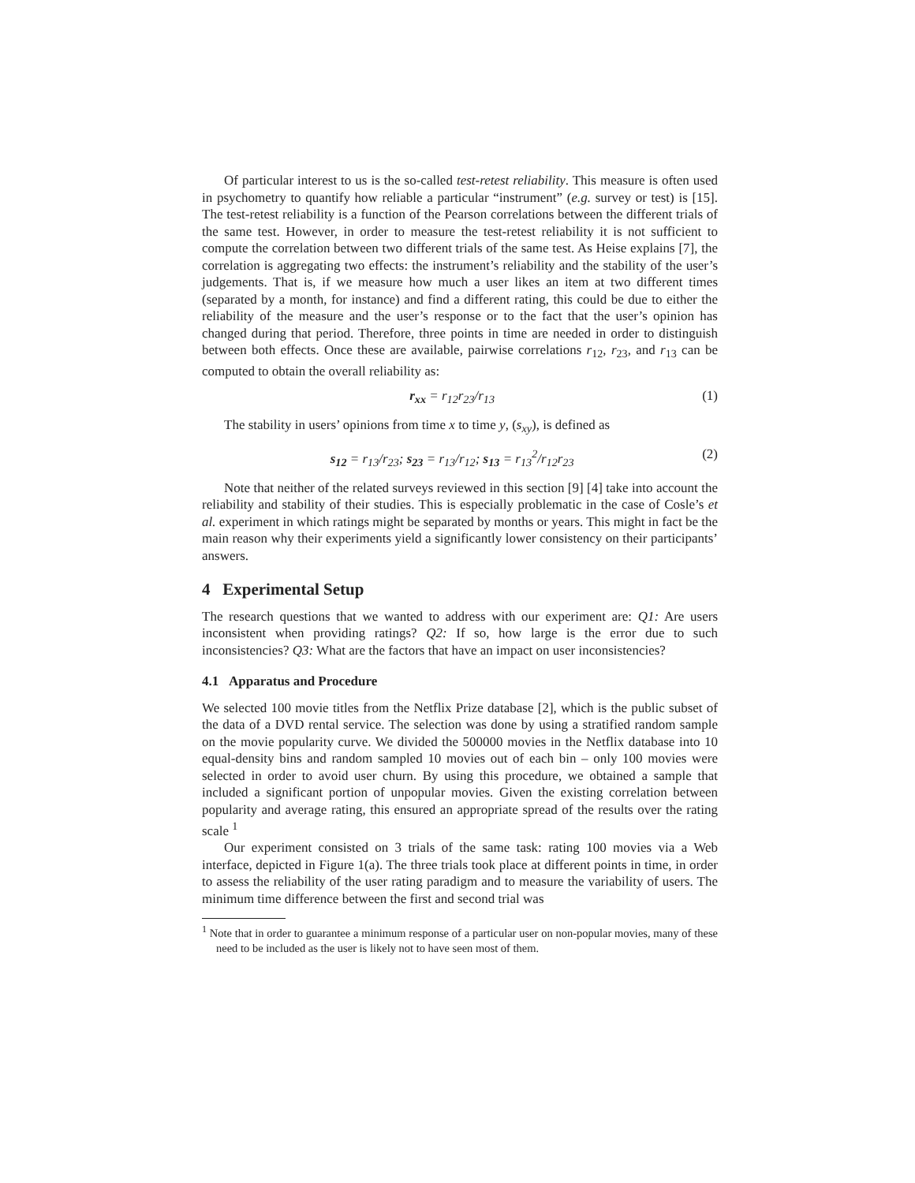Of particular interest to us is the so-called test-retest reliability. This measure is often used in psychometry to quantify how reliable a particular “instrument” (e.g. survey or test) is [15]. The test-retest reliability is a function of the Pearson correlations between the different trials of the same test. However, in order to measure the test-retest reliability it is not sufficient to compute the correlation between two different trials of the same test. As Heise explains [7], the correlation is aggregating two effects: the instrument’s reliability and the stability of the user’s judgements. That is, if we measure how much a user likes an item at two different times (separated by a month, for instance) and find a different rating, this could be due to either the reliability of the measure and the user’s response or to the fact that the user’s opinion has changed during that period. Therefore, three points in time are needed in order to distinguish between both effects. Once these are available, pairwise correlations r<sub>12</sub>, r<sub>23</sub>, and r<sub>13</sub> can be computed to obtain the overall reliability as:
r<sub>xx</sub> = r<sub>12</sub>r<sub>23</sub>/r<sub>13</sub> (1)
The stability in users’ opinions from time x to time y, (s<sub>xy</sub>), is defined as
s<sub>12</sub> = r<sub>13</sub>/r<sub>23</sub>; s<sub>23</sub> = r<sub>13</sub>/r<sub>12</sub>; s<sub>13</sub> = r<sub>13</sub><sup>2</sup>/r<sub>12</sub>r<sub>23</sub> (2)
Note that neither of the related surveys reviewed in this section [9] [4] take into account the reliability and stability of their studies. This is especially problematic in the case of Cosle’s et al. experiment in which ratings might be separated by months or years. This might in fact be the main reason why their experiments yield a significantly lower consistency on their participants’ answers.
4 Experimental Setup
The research questions that we wanted to address with our experiment are: Q1: Are users inconsistent when providing ratings? Q2: If so, how large is the error due to such inconsistencies? Q3: What are the factors that have an impact on user inconsistencies?
4.1 Apparatus and Procedure
We selected 100 movie titles from the Netflix Prize database [2], which is the public subset of the data of a DVD rental service. The selection was done by using a stratified random sample on the movie popularity curve. We divided the 500000 movies in the Netflix database into 10 equal-density bins and random sampled 10 movies out of each bin – only 100 movies were selected in order to avoid user churn. By using this procedure, we obtained a sample that included a significant portion of unpopular movies. Given the existing correlation between popularity and average rating, this ensured an appropriate spread of the results over the rating scale <sup>1</sup>
Our experiment consisted on 3 trials of the same task: rating 100 movies via a Web interface, depicted in Figure 1(a). The three trials took place at different points in time, in order to assess the reliability of the user rating paradigm and to measure the variability of users. The minimum time difference between the first and second trial was
<sup>1</sup> Note that in order to guarantee a minimum response of a particular user on non-popular movies, many of these need to be included as the user is likely not to have seen most of them.